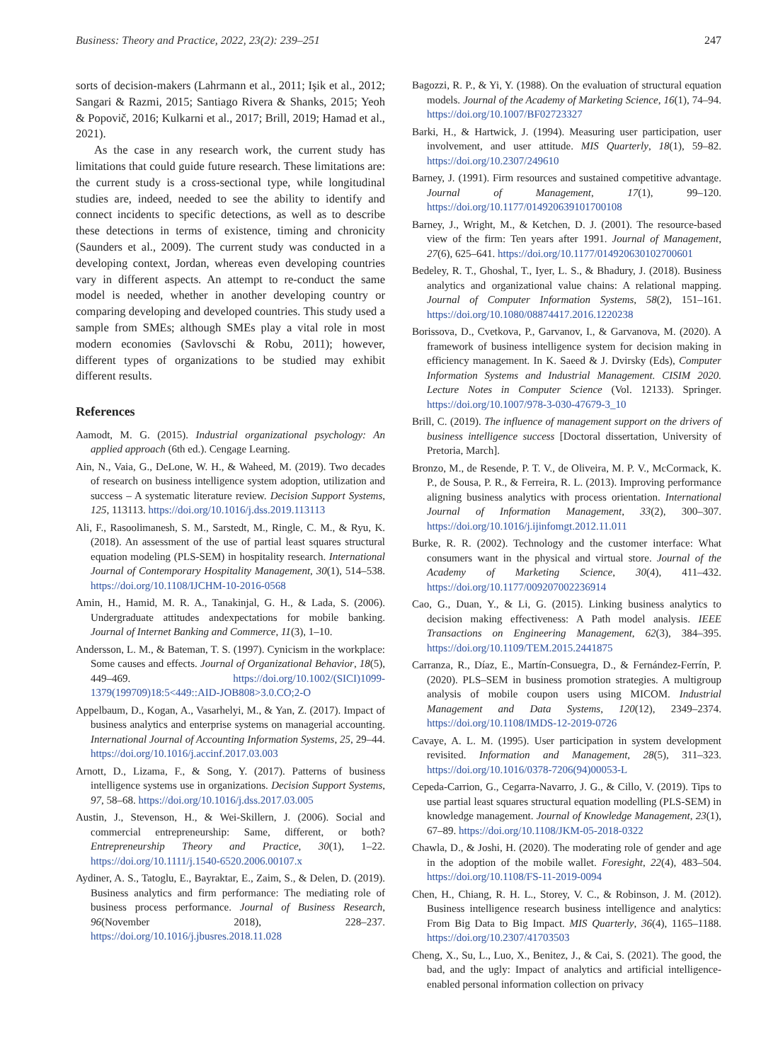Business: Theory and Practice, 2022, 23(2): 239–251 247
sorts of decision-makers (Lahrmann et al., 2011; Işik et al., 2012; Sangari & Razmi, 2015; Santiago Rivera & Shanks, 2015; Yeoh & Popovič, 2016; Kulkarni et al., 2017; Brill, 2019; Hamad et al., 2021).
As the case in any research work, the current study has limitations that could guide future research. These limitations are: the current study is a cross-sectional type, while longitudinal studies are, indeed, needed to see the ability to identify and connect incidents to specific detections, as well as to describe these detections in terms of existence, timing and chronicity (Saunders et al., 2009). The current study was conducted in a developing context, Jordan, whereas even developing countries vary in different aspects. An attempt to re-conduct the same model is needed, whether in another developing country or comparing developing and developed countries. This study used a sample from SMEs; although SMEs play a vital role in most modern economies (Savlovschi & Robu, 2011); however, different types of organizations to be studied may exhibit different results.
References
Aamodt, M. G. (2015). Industrial organizational psychology: An applied approach (6th ed.). Cengage Learning.
Ain, N., Vaia, G., DeLone, W. H., & Waheed, M. (2019). Two decades of research on business intelligence system adoption, utilization and success – A systematic literature review. Decision Support Systems, 125, 113113. https://doi.org/10.1016/j.dss.2019.113113
Ali, F., Rasoolimanesh, S. M., Sarstedt, M., Ringle, C. M., & Ryu, K. (2018). An assessment of the use of partial least squares structural equation modeling (PLS-SEM) in hospitality research. International Journal of Contemporary Hospitality Management, 30(1), 514–538. https://doi.org/10.1108/IJCHM-10-2016-0568
Amin, H., Hamid, M. R. A., Tanakinjal, G. H., & Lada, S. (2006). Undergraduate attitudes andexpectations for mobile banking. Journal of Internet Banking and Commerce, 11(3), 1–10.
Andersson, L. M., & Bateman, T. S. (1997). Cynicism in the workplace: Some causes and effects. Journal of Organizational Behavior, 18(5), 449–469. https://doi.org/10.1002/(SICI)1099-1379(199709)18:5<449::AID-JOB808>3.0.CO;2-O
Appelbaum, D., Kogan, A., Vasarhelyi, M., & Yan, Z. (2017). Impact of business analytics and enterprise systems on managerial accounting. International Journal of Accounting Information Systems, 25, 29–44. https://doi.org/10.1016/j.accinf.2017.03.003
Arnott, D., Lizama, F., & Song, Y. (2017). Patterns of business intelligence systems use in organizations. Decision Support Systems, 97, 58–68. https://doi.org/10.1016/j.dss.2017.03.005
Austin, J., Stevenson, H., & Wei-Skillern, J. (2006). Social and commercial entrepreneurship: Same, different, or both? Entrepreneurship Theory and Practice, 30(1), 1–22. https://doi.org/10.1111/j.1540-6520.2006.00107.x
Aydiner, A. S., Tatoglu, E., Bayraktar, E., Zaim, S., & Delen, D. (2019). Business analytics and firm performance: The mediating role of business process performance. Journal of Business Research, 96(November 2018), 228–237. https://doi.org/10.1016/j.jbusres.2018.11.028
Bagozzi, R. P., & Yi, Y. (1988). On the evaluation of structural equation models. Journal of the Academy of Marketing Science, 16(1), 74–94. https://doi.org/10.1007/BF02723327
Barki, H., & Hartwick, J. (1994). Measuring user participation, user involvement, and user attitude. MIS Quarterly, 18(1), 59–82. https://doi.org/10.2307/249610
Barney, J. (1991). Firm resources and sustained competitive advantage. Journal of Management, 17(1), 99–120. https://doi.org/10.1177/014920639101700108
Barney, J., Wright, M., & Ketchen, D. J. (2001). The resource-based view of the firm: Ten years after 1991. Journal of Management, 27(6), 625–641. https://doi.org/10.1177/014920630102700601
Bedeley, R. T., Ghoshal, T., Iyer, L. S., & Bhadury, J. (2018). Business analytics and organizational value chains: A relational mapping. Journal of Computer Information Systems, 58(2), 151–161. https://doi.org/10.1080/08874417.2016.1220238
Borissova, D., Cvetkova, P., Garvanov, I., & Garvanova, M. (2020). A framework of business intelligence system for decision making in efficiency management. In K. Saeed & J. Dvirsky (Eds), Computer Information Systems and Industrial Management. CISIM 2020. Lecture Notes in Computer Science (Vol. 12133). Springer. https://doi.org/10.1007/978-3-030-47679-3_10
Brill, C. (2019). The influence of management support on the drivers of business intelligence success [Doctoral dissertation, University of Pretoria, March].
Bronzo, M., de Resende, P. T. V., de Oliveira, M. P. V., McCormack, K. P., de Sousa, P. R., & Ferreira, R. L. (2013). Improving performance aligning business analytics with process orientation. International Journal of Information Management, 33(2), 300–307. https://doi.org/10.1016/j.ijinfomgt.2012.11.011
Burke, R. R. (2002). Technology and the customer interface: What consumers want in the physical and virtual store. Journal of the Academy of Marketing Science, 30(4), 411–432. https://doi.org/10.1177/009207002236914
Cao, G., Duan, Y., & Li, G. (2015). Linking business analytics to decision making effectiveness: A Path model analysis. IEEE Transactions on Engineering Management, 62(3), 384–395. https://doi.org/10.1109/TEM.2015.2441875
Carranza, R., Díaz, E., Martín-Consuegra, D., & Fernández-Ferrín, P. (2020). PLS–SEM in business promotion strategies. A multigroup analysis of mobile coupon users using MICOM. Industrial Management and Data Systems, 120(12), 2349–2374. https://doi.org/10.1108/IMDS-12-2019-0726
Cavaye, A. L. M. (1995). User participation in system development revisited. Information and Management, 28(5), 311–323. https://doi.org/10.1016/0378-7206(94)00053-L
Cepeda-Carrion, G., Cegarra-Navarro, J. G., & Cillo, V. (2019). Tips to use partial least squares structural equation modelling (PLS-SEM) in knowledge management. Journal of Knowledge Management, 23(1), 67–89. https://doi.org/10.1108/JKM-05-2018-0322
Chawla, D., & Joshi, H. (2020). The moderating role of gender and age in the adoption of the mobile wallet. Foresight, 22(4), 483–504. https://doi.org/10.1108/FS-11-2019-0094
Chen, H., Chiang, R. H. L., Storey, V. C., & Robinson, J. M. (2012). Business intelligence research business intelligence and analytics: From Big Data to Big Impact. MIS Quarterly, 36(4), 1165–1188. https://doi.org/10.2307/41703503
Cheng, X., Su, L., Luo, X., Benitez, J., & Cai, S. (2021). The good, the bad, and the ugly: Impact of analytics and artificial intelligence-enabled personal information collection on privacy